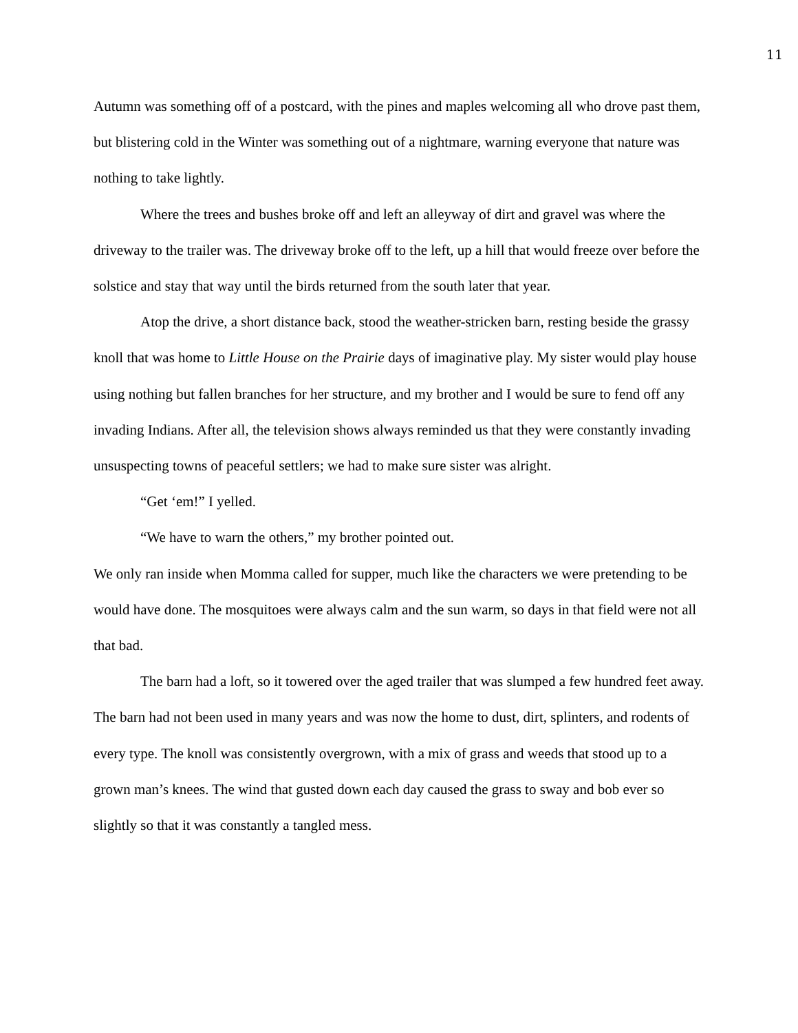11
Autumn was something off of a postcard, with the pines and maples welcoming all who drove past them, but blistering cold in the Winter was something out of a nightmare, warning everyone that nature was nothing to take lightly.
Where the trees and bushes broke off and left an alleyway of dirt and gravel was where the driveway to the trailer was. The driveway broke off to the left, up a hill that would freeze over before the solstice and stay that way until the birds returned from the south later that year.
Atop the drive, a short distance back, stood the weather-stricken barn, resting beside the grassy knoll that was home to Little House on the Prairie days of imaginative play. My sister would play house using nothing but fallen branches for her structure, and my brother and I would be sure to fend off any invading Indians. After all, the television shows always reminded us that they were constantly invading unsuspecting towns of peaceful settlers; we had to make sure sister was alright.
“Get ‘em!” I yelled.
“We have to warn the others,” my brother pointed out.
We only ran inside when Momma called for supper, much like the characters we were pretending to be would have done. The mosquitoes were always calm and the sun warm, so days in that field were not all that bad.
The barn had a loft, so it towered over the aged trailer that was slumped a few hundred feet away. The barn had not been used in many years and was now the home to dust, dirt, splinters, and rodents of every type. The knoll was consistently overgrown, with a mix of grass and weeds that stood up to a grown man’s knees. The wind that gusted down each day caused the grass to sway and bob ever so slightly so that it was constantly a tangled mess.